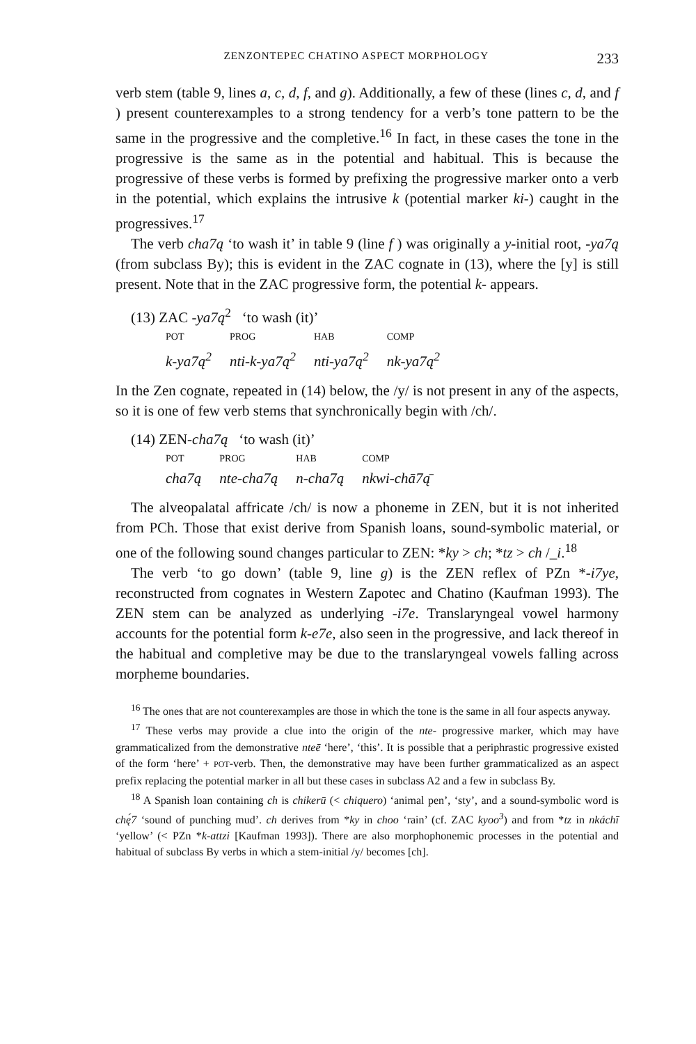ZENZONTEPEC CHATINO ASPECT MORPHOLOGY 233
verb stem (table 9, lines a, c, d, f, and g). Additionally, a few of these (lines c, d, and f ) present counterexamples to a strong tendency for a verb’s tone pattern to be the same in the progressive and the completive.<sup>16</sup> In fact, in these cases the tone in the progressive is the same as in the potential and habitual. This is because the progressive of these verbs is formed by prefixing the progressive marker onto a verb in the potential, which explains the intrusive k (potential marker ki-) caught in the progressives.<sup>17</sup>
The verb cha7ą ‘to wash it’ in table 9 (line f ) was originally a y-initial root, -ya7ą (from subclass By); this is evident in the ZAC cognate in (13), where the [y] is still present. Note that in the ZAC progressive form, the potential k- appears.
(13) ZAC -ya7ą<sup>2</sup> ‘to wash (it)’
| POT | PROG | HAB | COMP |
| --- | --- | --- | --- |
| k-ya7ą<sup>2</sup> | nti-k-ya7ą<sup>2</sup> | nti-ya7ą<sup>2</sup> | nk-ya7ą<sup>2</sup> |
In the Zen cognate, repeated in (14) below, the /y/ is not present in any of the aspects, so it is one of few verb stems that synchronically begin with /ch/.
(14) ZEN-cha7ą ‘to wash (it)’
| POT | PROG | HAB | COMP |
| --- | --- | --- | --- |
| cha7ą | nte-cha7ą | n-cha7ą | nkwi-chā7ą̄ |
The alveopalatal affricate /ch/ is now a phoneme in ZEN, but it is not inherited from PCh. Those that exist derive from Spanish loans, sound-symbolic material, or one of the following sound changes particular to ZEN: *ky > ch; *tz > ch /_i.<sup>18</sup>
The verb ‘to go down’ (table 9, line g) is the ZEN reflex of PZn *-i7ye, reconstructed from cognates in Western Zapotec and Chatino (Kaufman 1993). The ZEN stem can be analyzed as underlying -i7e. Translaryngeal vowel harmony accounts for the potential form k-e7e, also seen in the progressive, and lack thereof in the habitual and completive may be due to the translaryngeal vowels falling across morpheme boundaries.
<sup>16</sup> The ones that are not counterexamples are those in which the tone is the same in all four aspects anyway.
<sup>17</sup> These verbs may provide a clue into the origin of the nte- progressive marker, which may have grammaticalized from the demonstrative nteē ‘here’, ‘this’. It is possible that a periphrastic progressive existed of the form ‘here’ + POT-verb. Then, the demonstrative may have been further grammaticalized as an aspect prefix replacing the potential marker in all but these cases in subclass A2 and a few in subclass By.
<sup>18</sup> A Spanish loan containing ch is chikerū (< chiquero) ‘animal pen’, ‘sty’, and a sound-symbolic word is chę́7 ‘sound of punching mud’. ch derives from *ky in choo ‘rain’ (cf. ZAC kyoo<sup>3</sup>) and from *tz in nkáchī ‘yellow’ (< PZn *k-attzi [Kaufman 1993]). There are also morphophonemic processes in the potential and habitual of subclass By verbs in which a stem-initial /y/ becomes [ch].